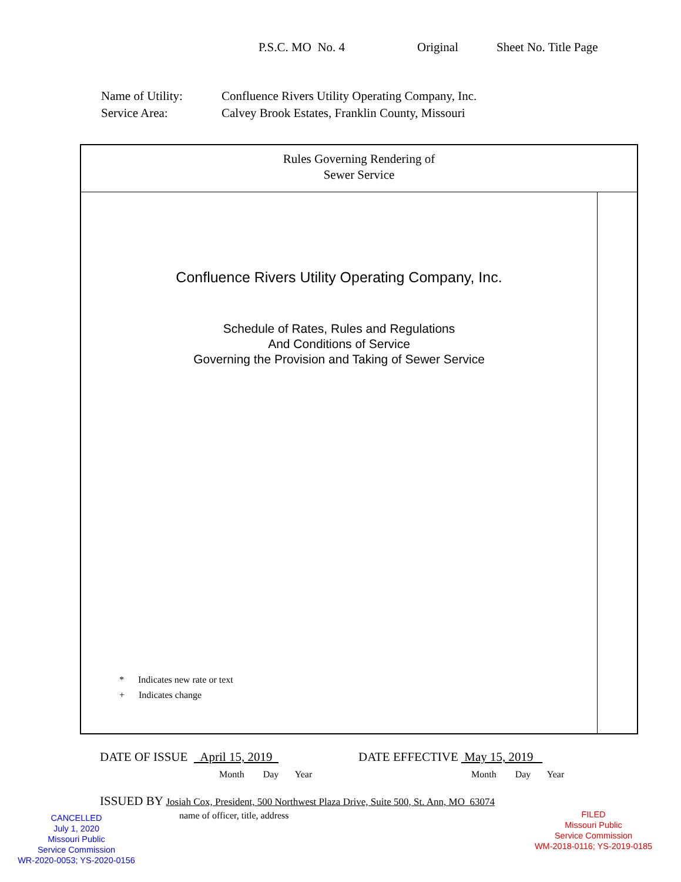P.S.C. MO No. 4 Original Sheet No. Title Page
| Name of Utility: | Confluence Rivers Utility Operating Company, Inc. |
| Service Area: | Calvey Brook Estates, Franklin County, Missouri |
Rules Governing Rendering of
Sewer Service
Confluence Rivers Utility Operating Company, Inc.
Schedule of Rates, Rules and Regulations
And Conditions of Service
Governing the Provision and Taking of Sewer Service
* Indicates new rate or text
+ Indicates change
DATE OF ISSUE April 15, 2019
DATE EFFECTIVE May 15, 2019
Month Day Year Month Day Year
ISSUED BY Josiah Cox, President, 500 Northwest Plaza Drive, Suite 500, St. Ann, MO 63074
name of officer, title, address
CANCELLED
July 1, 2020
Missouri Public
Service Commission
WR-2020-0053; YS-2020-0156
FILED
Missouri Public
Service Commission
WM-2018-0116; YS-2019-0185